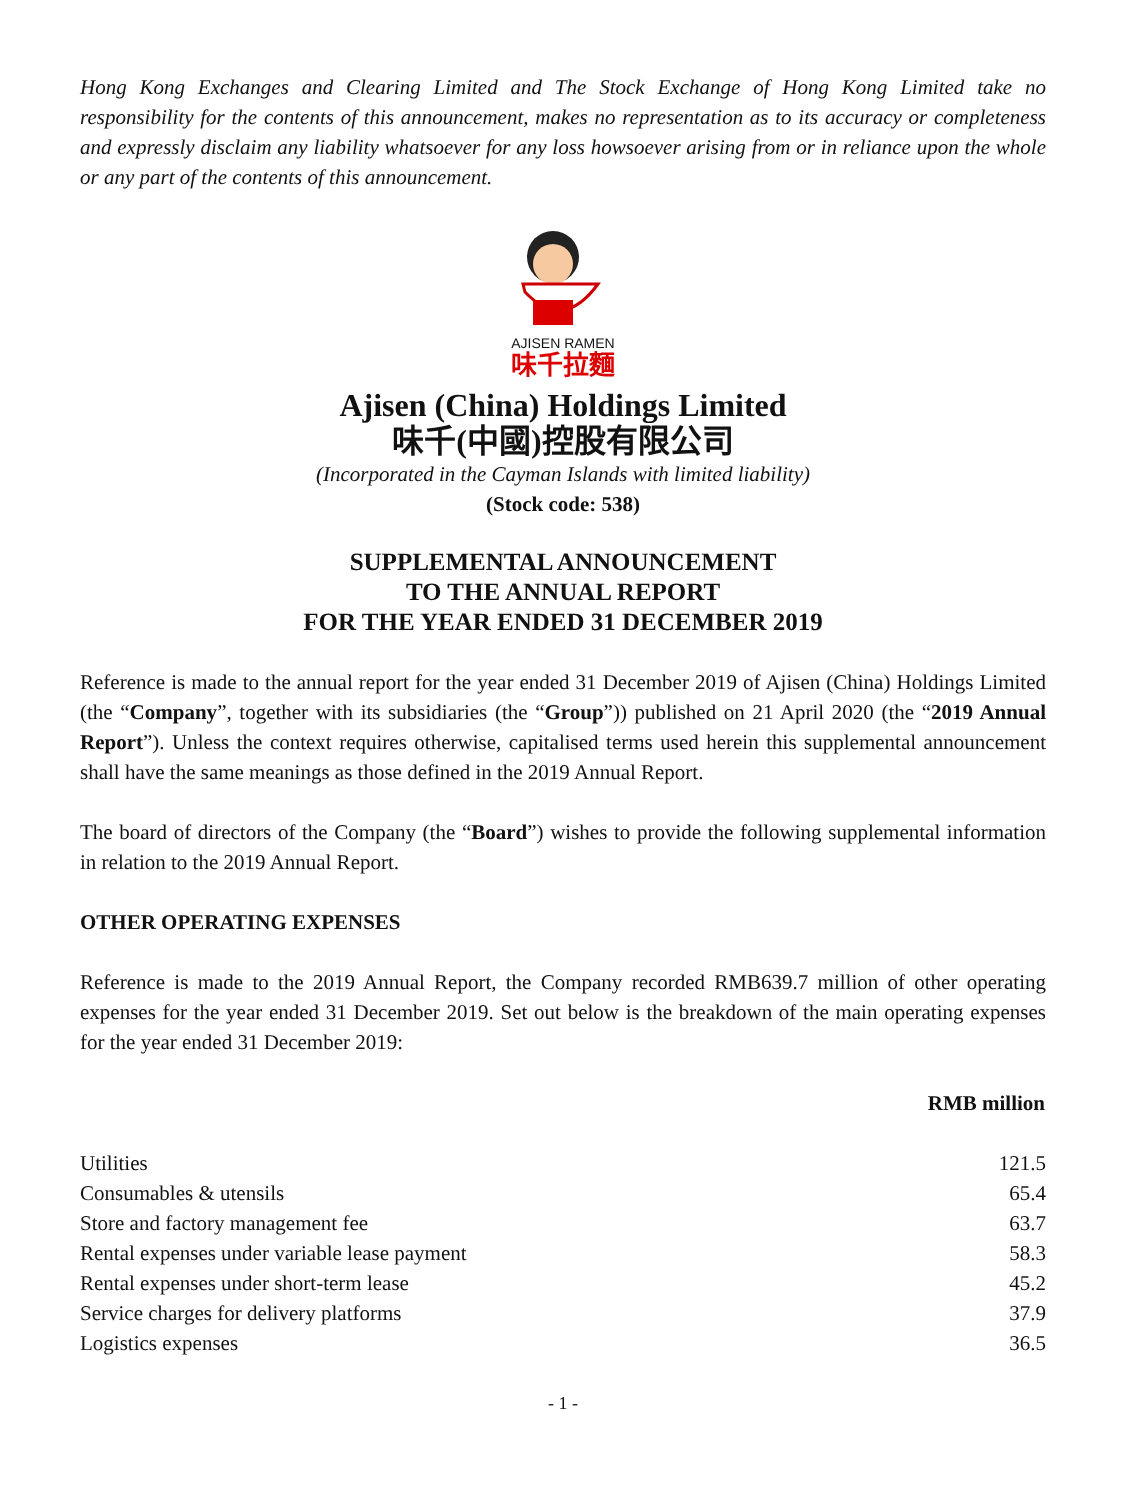Hong Kong Exchanges and Clearing Limited and The Stock Exchange of Hong Kong Limited take no responsibility for the contents of this announcement, makes no representation as to its accuracy or completeness and expressly disclaim any liability whatsoever for any loss howsoever arising from or in reliance upon the whole or any part of the contents of this announcement.
AJISEN RAMEN
味千拉麵
Ajisen (China) Holdings Limited
味千(中國)控股有限公司
(Incorporated in the Cayman Islands with limited liability)
(Stock code: 538)
SUPPLEMENTAL ANNOUNCEMENT
TO THE ANNUAL REPORT
FOR THE YEAR ENDED 31 DECEMBER 2019
Reference is made to the annual report for the year ended 31 December 2019 of Ajisen (China) Holdings Limited (the “Company”, together with its subsidiaries (the “Group”)) published on 21 April 2020 (the “2019 Annual Report”). Unless the context requires otherwise, capitalised terms used herein this supplemental announcement shall have the same meanings as those defined in the 2019 Annual Report.
The board of directors of the Company (the “Board”) wishes to provide the following supplemental information in relation to the 2019 Annual Report.
OTHER OPERATING EXPENSES
Reference is made to the 2019 Annual Report, the Company recorded RMB639.7 million of other operating expenses for the year ended 31 December 2019. Set out below is the breakdown of the main operating expenses for the year ended 31 December 2019:
| | RMB million |
| --- | --- |
| Utilities | 121.5 |
| Consumables & utensils | 65.4 |
| Store and factory management fee | 63.7 |
| Rental expenses under variable lease payment | 58.3 |
| Rental expenses under short-term lease | 45.2 |
| Service charges for delivery platforms | 37.9 |
| Logistics expenses | 36.5 |
- 1 -